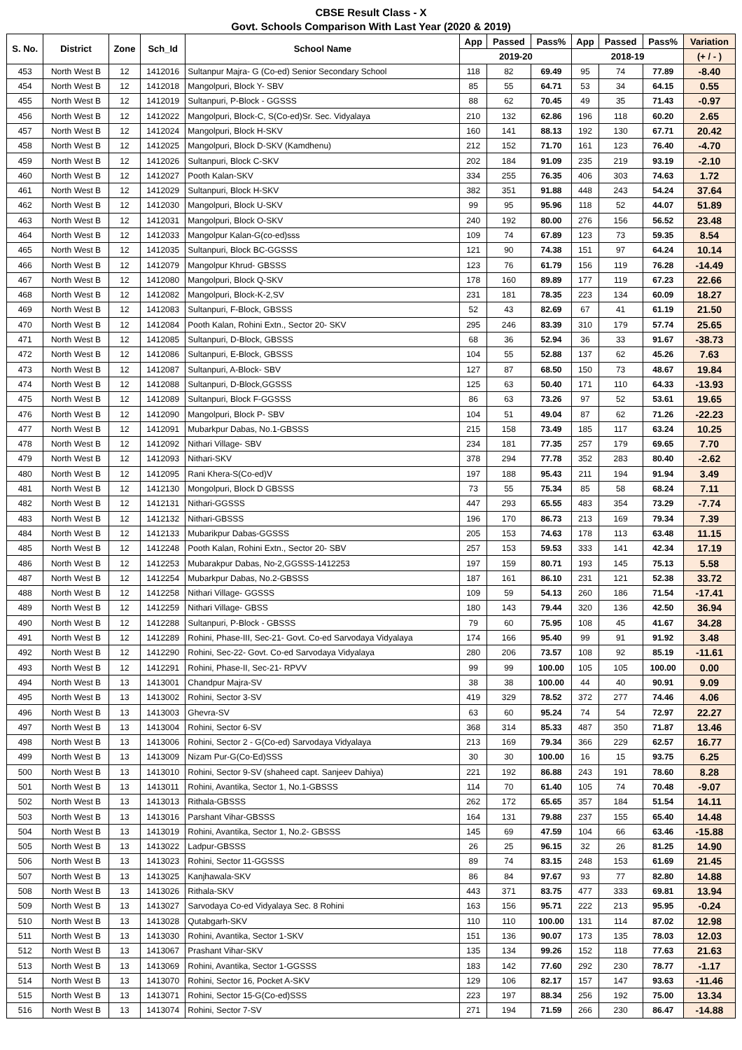CBSE Result Class - X
Govt. Schools Comparison With Last Year (2020 & 2019)
| S. No. | District | Zone | Sch_Id | School Name | App | Passed | Pass% | App | Passed | Pass% | Variation |
| --- | --- | --- | --- | --- | --- | --- | --- | --- | --- | --- | --- |
| | | | | | 2019-20 | | | 2018-19 | | | (+ / - ) |
| 453 | North West B | 12 | 1412016 | Sultanpur Majra- G (Co-ed) Senior Secondary School | 118 | 82 | 69.49 | 95 | 74 | 77.89 | -8.40 |
| 454 | North West B | 12 | 1412018 | Mangolpuri, Block Y- SBV | 85 | 55 | 64.71 | 53 | 34 | 64.15 | 0.55 |
| 455 | North West B | 12 | 1412019 | Sultanpuri, P-Block - GGSSS | 88 | 62 | 70.45 | 49 | 35 | 71.43 | -0.97 |
| 456 | North West B | 12 | 1412022 | Mangolpuri, Block-C, S(Co-ed)Sr. Sec. Vidyalaya | 210 | 132 | 62.86 | 196 | 118 | 60.20 | 2.65 |
| 457 | North West B | 12 | 1412024 | Mangolpuri, Block H-SKV | 160 | 141 | 88.13 | 192 | 130 | 67.71 | 20.42 |
| 458 | North West B | 12 | 1412025 | Mangolpuri, Block D-SKV (Kamdhenu) | 212 | 152 | 71.70 | 161 | 123 | 76.40 | -4.70 |
| 459 | North West B | 12 | 1412026 | Sultanpuri, Block C-SKV | 202 | 184 | 91.09 | 235 | 219 | 93.19 | -2.10 |
| 460 | North West B | 12 | 1412027 | Pooth Kalan-SKV | 334 | 255 | 76.35 | 406 | 303 | 74.63 | 1.72 |
| 461 | North West B | 12 | 1412029 | Sultanpuri, Block H-SKV | 382 | 351 | 91.88 | 448 | 243 | 54.24 | 37.64 |
| 462 | North West B | 12 | 1412030 | Mangolpuri, Block U-SKV | 99 | 95 | 95.96 | 118 | 52 | 44.07 | 51.89 |
| 463 | North West B | 12 | 1412031 | Mangolpuri, Block O-SKV | 240 | 192 | 80.00 | 276 | 156 | 56.52 | 23.48 |
| 464 | North West B | 12 | 1412033 | Mangolpur Kalan-G(co-ed)sss | 109 | 74 | 67.89 | 123 | 73 | 59.35 | 8.54 |
| 465 | North West B | 12 | 1412035 | Sultanpuri, Block BC-GGSSS | 121 | 90 | 74.38 | 151 | 97 | 64.24 | 10.14 |
| 466 | North West B | 12 | 1412079 | Mangolpur Khrud- GBSSS | 123 | 76 | 61.79 | 156 | 119 | 76.28 | -14.49 |
| 467 | North West B | 12 | 1412080 | Mangolpuri, Block Q-SKV | 178 | 160 | 89.89 | 177 | 119 | 67.23 | 22.66 |
| 468 | North West B | 12 | 1412082 | Mangolpuri, Block-K-2,SV | 231 | 181 | 78.35 | 223 | 134 | 60.09 | 18.27 |
| 469 | North West B | 12 | 1412083 | Sultanpuri, F-Block, GBSSS | 52 | 43 | 82.69 | 67 | 41 | 61.19 | 21.50 |
| 470 | North West B | 12 | 1412084 | Pooth Kalan, Rohini Extn., Sector 20- SKV | 295 | 246 | 83.39 | 310 | 179 | 57.74 | 25.65 |
| 471 | North West B | 12 | 1412085 | Sultanpuri, D-Block, GBSSS | 68 | 36 | 52.94 | 36 | 33 | 91.67 | -38.73 |
| 472 | North West B | 12 | 1412086 | Sultanpuri, E-Block, GBSSS | 104 | 55 | 52.88 | 137 | 62 | 45.26 | 7.63 |
| 473 | North West B | 12 | 1412087 | Sultanpuri, A-Block- SBV | 127 | 87 | 68.50 | 150 | 73 | 48.67 | 19.84 |
| 474 | North West B | 12 | 1412088 | Sultanpuri, D-Block,GGSSS | 125 | 63 | 50.40 | 171 | 110 | 64.33 | -13.93 |
| 475 | North West B | 12 | 1412089 | Sultanpuri, Block F-GGSSS | 86 | 63 | 73.26 | 97 | 52 | 53.61 | 19.65 |
| 476 | North West B | 12 | 1412090 | Mangolpuri, Block P- SBV | 104 | 51 | 49.04 | 87 | 62 | 71.26 | -22.23 |
| 477 | North West B | 12 | 1412091 | Mubarkpur Dabas, No.1-GBSSS | 215 | 158 | 73.49 | 185 | 117 | 63.24 | 10.25 |
| 478 | North West B | 12 | 1412092 | Nithari Village- SBV | 234 | 181 | 77.35 | 257 | 179 | 69.65 | 7.70 |
| 479 | North West B | 12 | 1412093 | Nithari-SKV | 378 | 294 | 77.78 | 352 | 283 | 80.40 | -2.62 |
| 480 | North West B | 12 | 1412095 | Rani Khera-S(Co-ed)V | 197 | 188 | 95.43 | 211 | 194 | 91.94 | 3.49 |
| 481 | North West B | 12 | 1412130 | Mongolpuri, Block D GBSSS | 73 | 55 | 75.34 | 85 | 58 | 68.24 | 7.11 |
| 482 | North West B | 12 | 1412131 | Nithari-GGSSS | 447 | 293 | 65.55 | 483 | 354 | 73.29 | -7.74 |
| 483 | North West B | 12 | 1412132 | Nithari-GBSSS | 196 | 170 | 86.73 | 213 | 169 | 79.34 | 7.39 |
| 484 | North West B | 12 | 1412133 | Mubarikpur Dabas-GGSSS | 205 | 153 | 74.63 | 178 | 113 | 63.48 | 11.15 |
| 485 | North West B | 12 | 1412248 | Pooth Kalan, Rohini Extn., Sector 20- SBV | 257 | 153 | 59.53 | 333 | 141 | 42.34 | 17.19 |
| 486 | North West B | 12 | 1412253 | Mubarakpur Dabas, No-2,GGSSS-1412253 | 197 | 159 | 80.71 | 193 | 145 | 75.13 | 5.58 |
| 487 | North West B | 12 | 1412254 | Mubarkpur Dabas, No.2-GBSSS | 187 | 161 | 86.10 | 231 | 121 | 52.38 | 33.72 |
| 488 | North West B | 12 | 1412258 | Nithari Village- GGSSS | 109 | 59 | 54.13 | 260 | 186 | 71.54 | -17.41 |
| 489 | North West B | 12 | 1412259 | Nithari Village- GBSS | 180 | 143 | 79.44 | 320 | 136 | 42.50 | 36.94 |
| 490 | North West B | 12 | 1412288 | Sultanpuri, P-Block - GBSSS | 79 | 60 | 75.95 | 108 | 45 | 41.67 | 34.28 |
| 491 | North West B | 12 | 1412289 | Rohini, Phase-III, Sec-21- Govt. Co-ed Sarvodaya Vidyalaya | 174 | 166 | 95.40 | 99 | 91 | 91.92 | 3.48 |
| 492 | North West B | 12 | 1412290 | Rohini, Sec-22- Govt. Co-ed Sarvodaya Vidyalaya | 280 | 206 | 73.57 | 108 | 92 | 85.19 | -11.61 |
| 493 | North West B | 12 | 1412291 | Rohini, Phase-II, Sec-21- RPVV | 99 | 99 | 100.00 | 105 | 105 | 100.00 | 0.00 |
| 494 | North West B | 13 | 1413001 | Chandpur Majra-SV | 38 | 38 | 100.00 | 44 | 40 | 90.91 | 9.09 |
| 495 | North West B | 13 | 1413002 | Rohini, Sector 3-SV | 419 | 329 | 78.52 | 372 | 277 | 74.46 | 4.06 |
| 496 | North West B | 13 | 1413003 | Ghevra-SV | 63 | 60 | 95.24 | 74 | 54 | 72.97 | 22.27 |
| 497 | North West B | 13 | 1413004 | Rohini, Sector 6-SV | 368 | 314 | 85.33 | 487 | 350 | 71.87 | 13.46 |
| 498 | North West B | 13 | 1413006 | Rohini, Sector 2 - G(Co-ed) Sarvodaya Vidyalaya | 213 | 169 | 79.34 | 366 | 229 | 62.57 | 16.77 |
| 499 | North West B | 13 | 1413009 | Nizam Pur-G(Co-Ed)SSS | 30 | 30 | 100.00 | 16 | 15 | 93.75 | 6.25 |
| 500 | North West B | 13 | 1413010 | Rohini, Sector 9-SV (shaheed capt. Sanjeev Dahiya) | 221 | 192 | 86.88 | 243 | 191 | 78.60 | 8.28 |
| 501 | North West B | 13 | 1413011 | Rohini, Avantika, Sector 1, No.1-GBSSS | 114 | 70 | 61.40 | 105 | 74 | 70.48 | -9.07 |
| 502 | North West B | 13 | 1413013 | Rithala-GBSSS | 262 | 172 | 65.65 | 357 | 184 | 51.54 | 14.11 |
| 503 | North West B | 13 | 1413016 | Parshant Vihar-GBSSS | 164 | 131 | 79.88 | 237 | 155 | 65.40 | 14.48 |
| 504 | North West B | 13 | 1413019 | Rohini, Avantika, Sector 1, No.2- GBSSS | 145 | 69 | 47.59 | 104 | 66 | 63.46 | -15.88 |
| 505 | North West B | 13 | 1413022 | Ladpur-GBSSS | 26 | 25 | 96.15 | 32 | 26 | 81.25 | 14.90 |
| 506 | North West B | 13 | 1413023 | Rohini, Sector 11-GGSSS | 89 | 74 | 83.15 | 248 | 153 | 61.69 | 21.45 |
| 507 | North West B | 13 | 1413025 | Kanjhawala-SKV | 86 | 84 | 97.67 | 93 | 77 | 82.80 | 14.88 |
| 508 | North West B | 13 | 1413026 | Rithala-SKV | 443 | 371 | 83.75 | 477 | 333 | 69.81 | 13.94 |
| 509 | North West B | 13 | 1413027 | Sarvodaya Co-ed Vidyalaya Sec. 8 Rohini | 163 | 156 | 95.71 | 222 | 213 | 95.95 | -0.24 |
| 510 | North West B | 13 | 1413028 | Qutabgarh-SKV | 110 | 110 | 100.00 | 131 | 114 | 87.02 | 12.98 |
| 511 | North West B | 13 | 1413030 | Rohini, Avantika, Sector 1-SKV | 151 | 136 | 90.07 | 173 | 135 | 78.03 | 12.03 |
| 512 | North West B | 13 | 1413067 | Prashant Vihar-SKV | 135 | 134 | 99.26 | 152 | 118 | 77.63 | 21.63 |
| 513 | North West B | 13 | 1413069 | Rohini, Avantika, Sector 1-GGSSS | 183 | 142 | 77.60 | 292 | 230 | 78.77 | -1.17 |
| 514 | North West B | 13 | 1413070 | Rohini, Sector 16, Pocket A-SKV | 129 | 106 | 82.17 | 157 | 147 | 93.63 | -11.46 |
| 515 | North West B | 13 | 1413071 | Rohini, Sector 15-G(Co-ed)SSS | 223 | 197 | 88.34 | 256 | 192 | 75.00 | 13.34 |
| 516 | North West B | 13 | 1413074 | Rohini, Sector 7-SV | 271 | 194 | 71.59 | 266 | 230 | 86.47 | -14.88 |